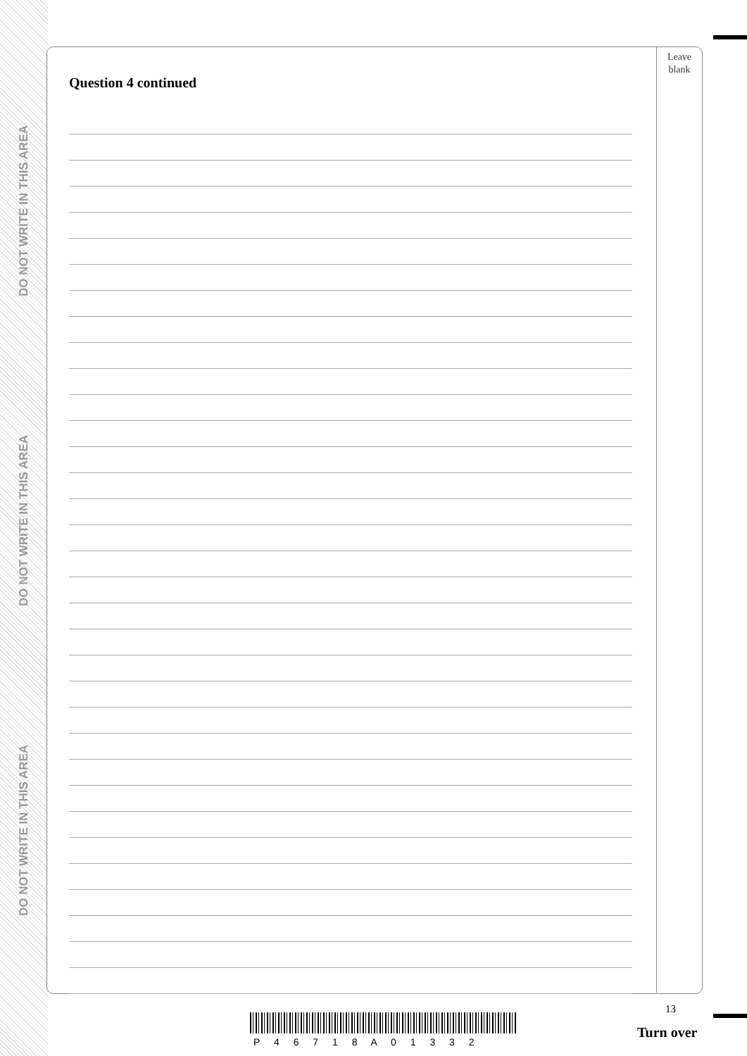DO NOT WRITE IN THIS AREA
DO NOT WRITE IN THIS AREA
DO NOT WRITE IN THIS AREA
Leave
blank
Question 4 continued
13
P 4 6 7 1 8 A 0 1 3 3 2
Turn over